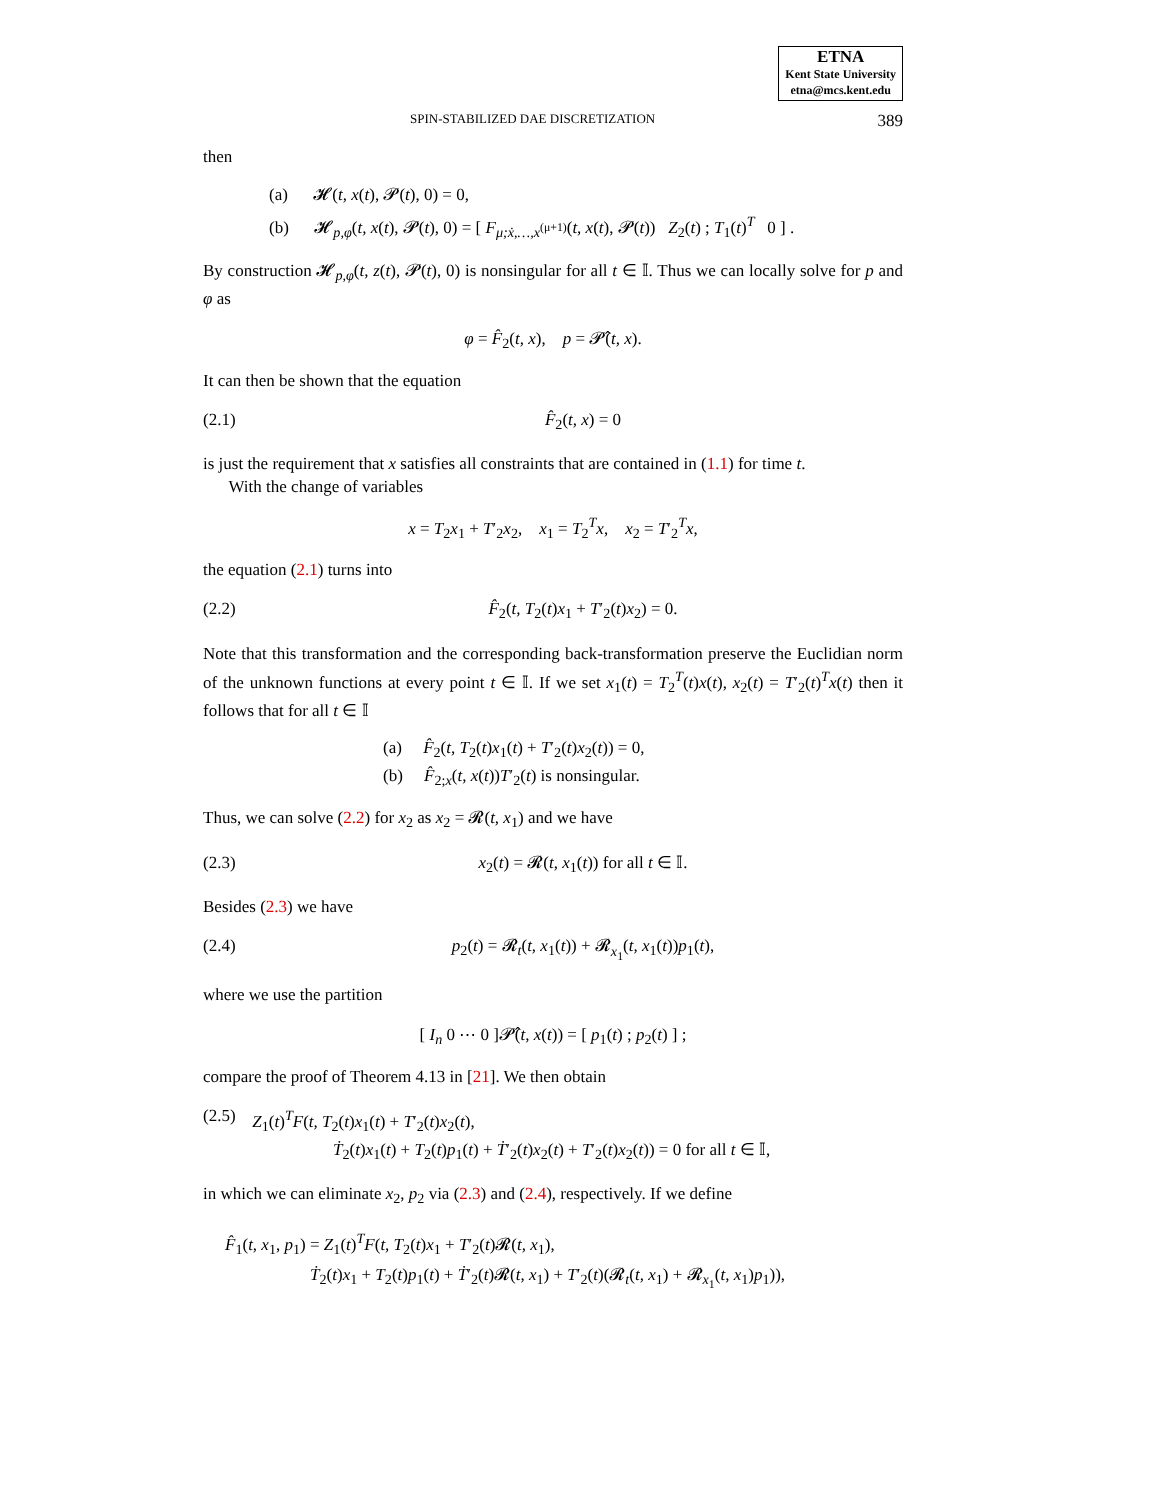ETNA
Kent State University
etna@mcs.kent.edu
SPIN-STABILIZED DAE DISCRETIZATION 389
then
(a) 𝓗(t, x(t), 𝓟(t), 0) = 0,
(b) 𝓗<sub>p,φ</sub>(t, x(t), 𝓟(t), 0) = [ F<sub>μ;ẋ,…,x<sup>(μ+1)</sup></sub>(t, x(t), 𝓟(t)) Z<sub>2</sub>(t) ; T<sub>1</sub>(t)<sup>T</sup> 0 ] .
By construction 𝓗<sub>p,φ</sub>(t, z(t), 𝓟(t), 0) is nonsingular for all t ∈ 𝕀. Thus we can locally solve for p and φ as
φ = F̂<sub>2</sub>(t, x), p = 𝓟̂(t, x).
It can then be shown that the equation
(2.1) F̂<sub>2</sub>(t, x) = 0
is just the requirement that x satisfies all constraints that are contained in (1.1) for time t.
With the change of variables
x = T<sub>2</sub>x<sub>1</sub> + T′<sub>2</sub>x<sub>2</sub>, x<sub>1</sub> = T<sub>2</sub><sup>T</sup>x, x<sub>2</sub> = T′<sub>2</sub><sup>T</sup>x,
the equation (2.1) turns into
(2.2) F̂<sub>2</sub>(t, T<sub>2</sub>(t)x<sub>1</sub> + T′<sub>2</sub>(t)x<sub>2</sub>) = 0.
Note that this transformation and the corresponding back-transformation preserve the Euclidian norm of the unknown functions at every point t ∈ 𝕀. If we set x<sub>1</sub>(t) = T<sub>2</sub><sup>T</sup>(t)x(t), x<sub>2</sub>(t) = T′<sub>2</sub>(t)<sup>T</sup>x(t) then it follows that for all t ∈ 𝕀
(a) F̂<sub>2</sub>(t, T<sub>2</sub>(t)x<sub>1</sub>(t) + T′<sub>2</sub>(t)x<sub>2</sub>(t)) = 0,
(b) F̂<sub>2;x</sub>(t, x(t))T′<sub>2</sub>(t) is nonsingular.
Thus, we can solve (2.2) for x<sub>2</sub> as x<sub>2</sub> = 𝓡(t, x<sub>1</sub>) and we have
(2.3) x<sub>2</sub>(t) = 𝓡(t, x<sub>1</sub>(t)) for all t ∈ 𝕀.
Besides (2.3) we have
(2.4) p<sub>2</sub>(t) = 𝓡<sub>t</sub>(t, x<sub>1</sub>(t)) + 𝓡<sub>x<sub>1</sub></sub>(t, x<sub>1</sub>(t))p<sub>1</sub>(t),
where we use the partition
[ I<sub>n</sub> 0 ⋯ 0 ]𝓟̂(t, x(t)) = [ p<sub>1</sub>(t) ; p<sub>2</sub>(t) ] ;
compare the proof of Theorem 4.13 in [21]. We then obtain
(2.5) Z<sub>1</sub>(t)<sup>T</sup>F(t, T<sub>2</sub>(t)x<sub>1</sub>(t) + T′<sub>2</sub>(t)x<sub>2</sub>(t),
Ṫ<sub>2</sub>(t)x<sub>1</sub>(t) + T<sub>2</sub>(t)p<sub>1</sub>(t) + Ṫ′<sub>2</sub>(t)x<sub>2</sub>(t) + T′<sub>2</sub>(t)x<sub>2</sub>(t)) = 0 for all t ∈ 𝕀,
in which we can eliminate x<sub>2</sub>, p<sub>2</sub> via (2.3) and (2.4), respectively. If we define
F̂<sub>1</sub>(t, x<sub>1</sub>, p<sub>1</sub>) = Z<sub>1</sub>(t)<sup>T</sup>F(t, T<sub>2</sub>(t)x<sub>1</sub> + T′<sub>2</sub>(t)𝓡(t, x<sub>1</sub>),
Ṫ<sub>2</sub>(t)x<sub>1</sub> + T<sub>2</sub>(t)p<sub>1</sub>(t) + Ṫ′<sub>2</sub>(t)𝓡(t, x<sub>1</sub>) + T′<sub>2</sub>(t)(𝓡<sub>t</sub>(t, x<sub>1</sub>) + 𝓡<sub>x<sub>1</sub></sub>(t, x<sub>1</sub>)p<sub>1</sub>)),